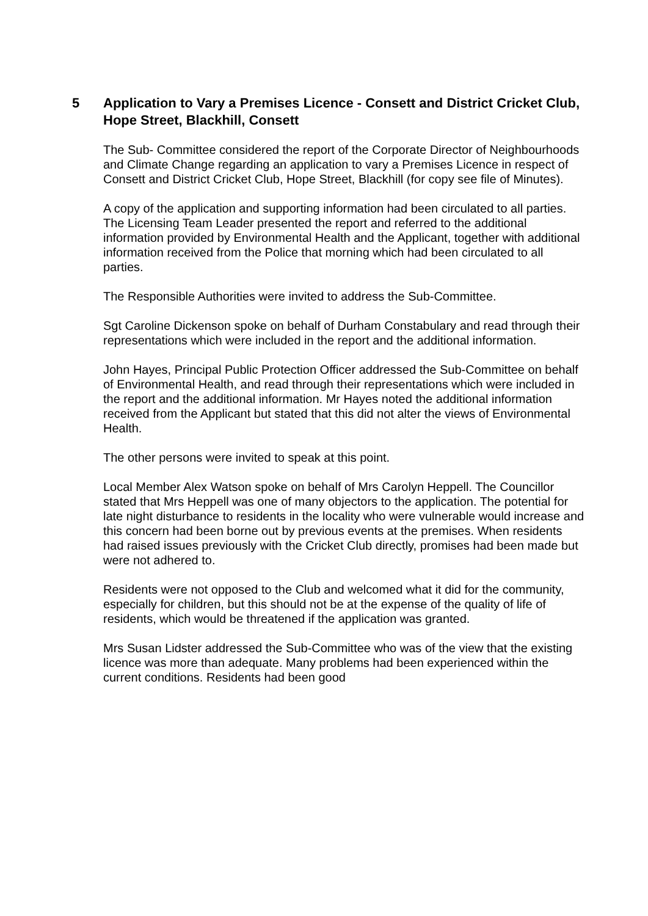5 Application to Vary a Premises Licence - Consett and District Cricket Club, Hope Street, Blackhill, Consett
The Sub- Committee considered the report of the Corporate Director of Neighbourhoods and Climate Change regarding an application to vary a Premises Licence in respect of Consett and District Cricket Club, Hope Street, Blackhill (for copy see file of Minutes).
A copy of the application and supporting information had been circulated to all parties. The Licensing Team Leader presented the report and referred to the additional information provided by Environmental Health and the Applicant, together with additional information received from the Police that morning which had been circulated to all parties.
The Responsible Authorities were invited to address the Sub-Committee.
Sgt Caroline Dickenson spoke on behalf of Durham Constabulary and read through their representations which were included in the report and the additional information.
John Hayes, Principal Public Protection Officer addressed the Sub-Committee on behalf of Environmental Health, and read through their representations which were included in the report and the additional information. Mr Hayes noted the additional information received from the Applicant but stated that this did not alter the views of Environmental Health.
The other persons were invited to speak at this point.
Local Member Alex Watson spoke on behalf of Mrs Carolyn Heppell. The Councillor stated that Mrs Heppell was one of many objectors to the application. The potential for late night disturbance to residents in the locality who were vulnerable would increase and this concern had been borne out by previous events at the premises. When residents had raised issues previously with the Cricket Club directly, promises had been made but were not adhered to.
Residents were not opposed to the Club and welcomed what it did for the community, especially for children, but this should not be at the expense of the quality of life of residents, which would be threatened if the application was granted.
Mrs Susan Lidster addressed the Sub-Committee who was of the view that the existing licence was more than adequate. Many problems had been experienced within the current conditions. Residents had been good